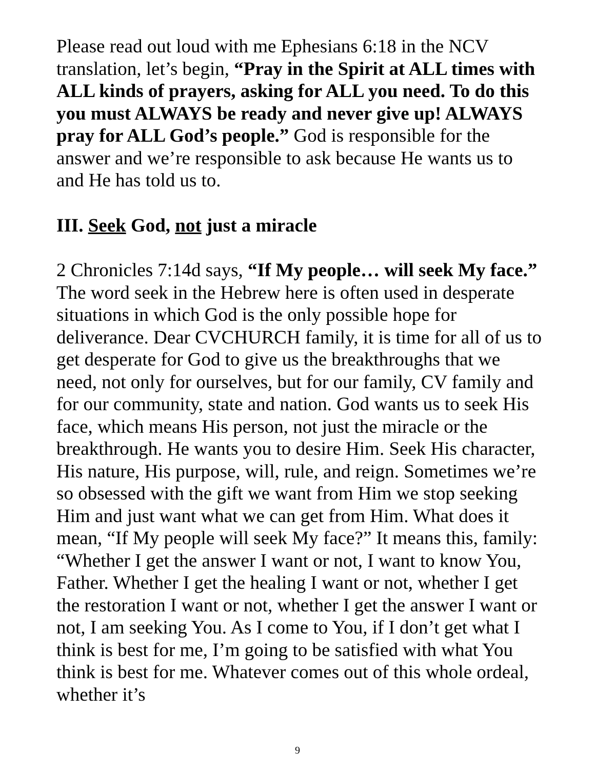Please read out loud with me Ephesians 6:18 in the NCV translation, let’s begin, “Pray in the Spirit at ALL times with ALL kinds of prayers, asking for ALL you need. To do this you must ALWAYS be ready and never give up! ALWAYS pray for ALL God’s people.” God is responsible for the answer and we’re responsible to ask because He wants us to and He has told us to.
III. Seek God, not just a miracle
2 Chronicles 7:14d says, “If My people… will seek My face.” The word seek in the Hebrew here is often used in desperate situations in which God is the only possible hope for deliverance. Dear CVCHURCH family, it is time for all of us to get desperate for God to give us the breakthroughs that we need, not only for ourselves, but for our family, CV family and for our community, state and nation. God wants us to seek His face, which means His person, not just the miracle or the breakthrough. He wants you to desire Him. Seek His character, His nature, His purpose, will, rule, and reign. Sometimes we’re so obsessed with the gift we want from Him we stop seeking Him and just want what we can get from Him. What does it mean, “If My people will seek My face?” It means this, family: “Whether I get the answer I want or not, I want to know You, Father. Whether I get the healing I want or not, whether I get the restoration I want or not, whether I get the answer I want or not, I am seeking You. As I come to You, if I don’t get what I think is best for me, I’m going to be satisfied with what You think is best for me. Whatever comes out of this whole ordeal, whether it’s
9